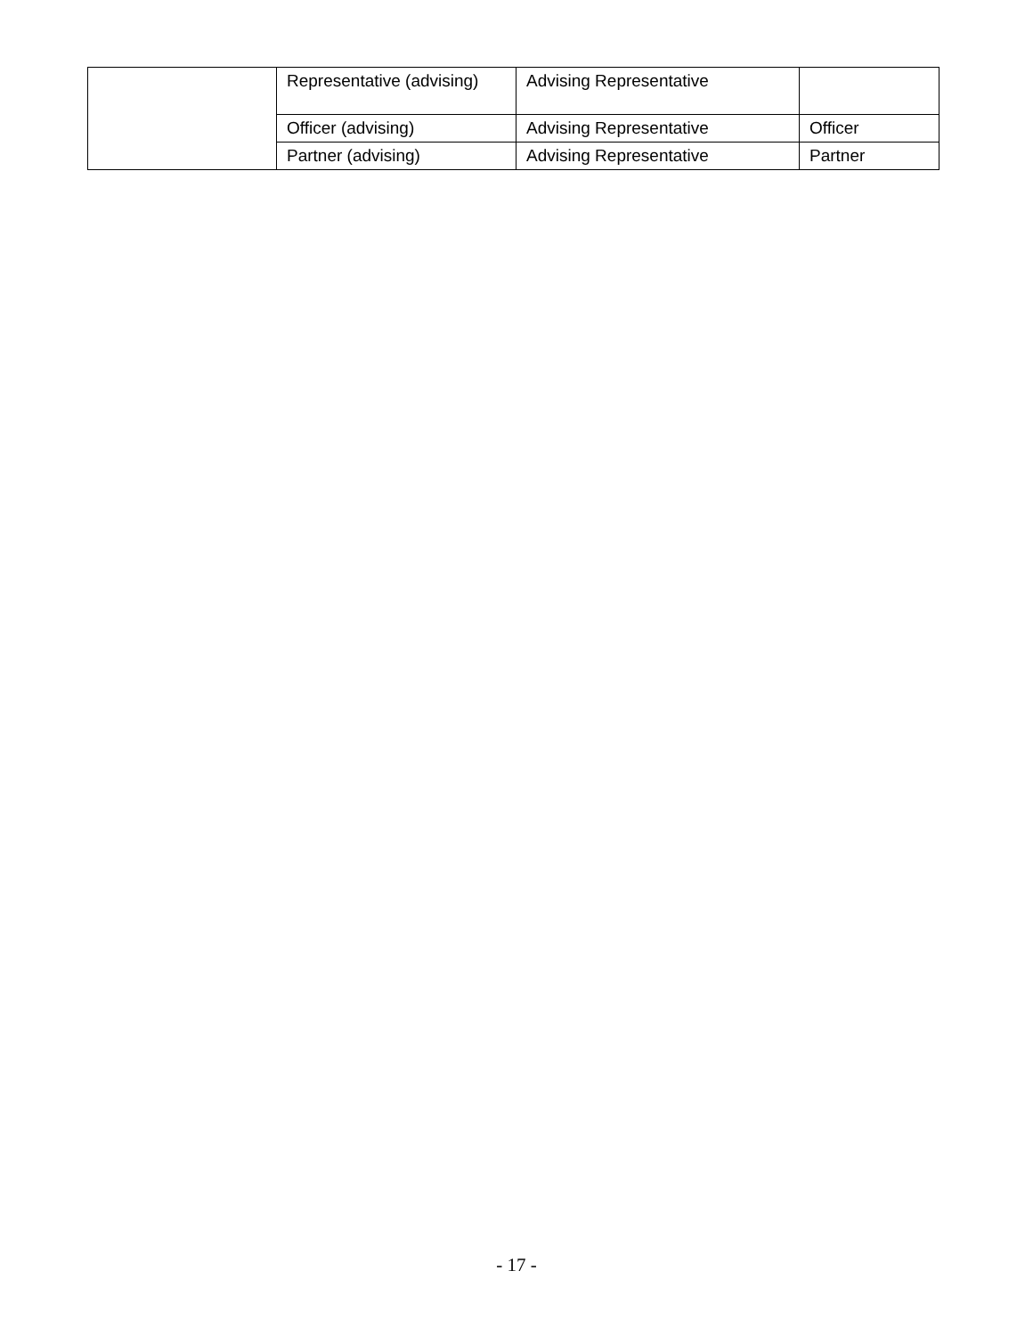| | Representative (advising) | Advising Representative | |
| | Officer (advising) | Advising Representative | Officer |
| | Partner (advising) | Advising Representative | Partner |
- 17 -